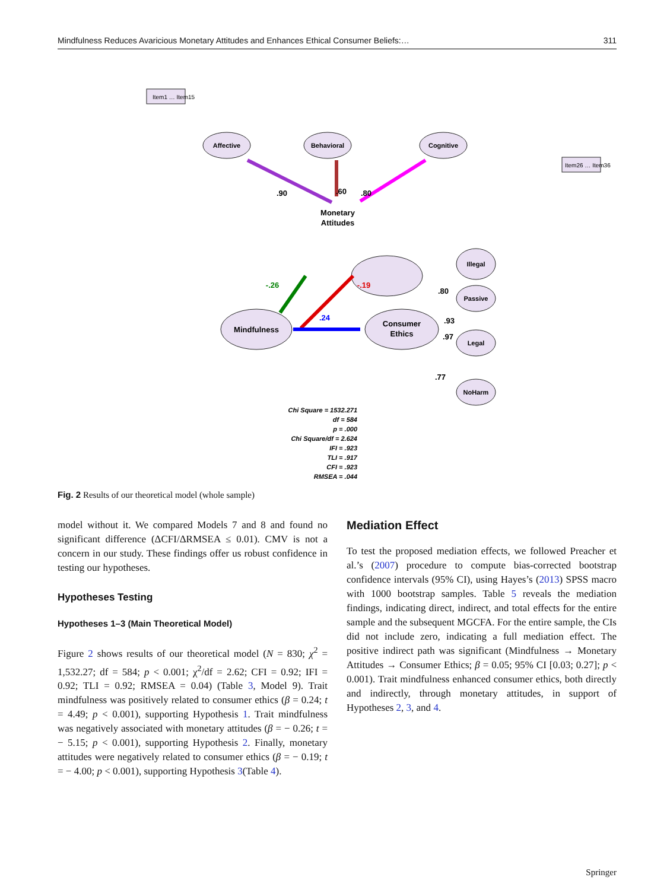Mindfulness Reduces Avaricious Monetary Attitudes and Enhances Ethical Consumer Beliefs:… 311
Mindfulness
Monetary
Attitudes
Consumer
Ethics
Affective
Behavioral
Cognitive
Illegal
Passive
Legal
NoHarm
-.26
-.19
.24
.90
.60
.80
.80
.93
.97
.77
Chi Square = 1532.271
df = 584
p = .000
Chi Square/df = 2.624
IFI = .923
TLI = .917
CFI = .923
RMSEA = .044
Item1 … Item15
Item26 … Item36
Fig. 2 Results of our theoretical model (whole sample)
model without it. We compared Models 7 and 8 and found no significant difference (ΔCFI/ΔRMSEA ≤ 0.01). CMV is not a concern in our study. These findings offer us robust confidence in testing our hypotheses.
Hypotheses Testing
Hypotheses 1–3 (Main Theoretical Model)
Figure 2 shows results of our theoretical model (N = 830; χ<sup>2</sup> = 1,532.27; df = 584; p < 0.001; χ<sup>2</sup>/df = 2.62; CFI = 0.92; IFI = 0.92; TLI = 0.92; RMSEA = 0.04) (Table 3, Model 9). Trait mindfulness was positively related to consumer ethics (β = 0.24; t = 4.49; p < 0.001), supporting Hypothesis 1. Trait mindfulness was negatively associated with monetary attitudes (β = − 0.26; t = − 5.15; p < 0.001), supporting Hypothesis 2. Finally, monetary attitudes were negatively related to consumer ethics (β = − 0.19; t = − 4.00; p < 0.001), supporting Hypothesis 3(Table 4).
Mediation Effect
To test the proposed mediation effects, we followed Preacher et al.’s (2007) procedure to compute bias-corrected bootstrap confidence intervals (95% CI), using Hayes’s (2013) SPSS macro with 1000 bootstrap samples. Table 5 reveals the mediation findings, indicating direct, indirect, and total effects for the entire sample and the subsequent MGCFA. For the entire sample, the CIs did not include zero, indicating a full mediation effect. The positive indirect path was significant (Mindfulness → Monetary Attitudes → Consumer Ethics; β = 0.05; 95% CI [0.03; 0.27]; p < 0.001). Trait mindfulness enhanced consumer ethics, both directly and indirectly, through monetary attitudes, in support of Hypotheses 2, 3, and 4.
Springer